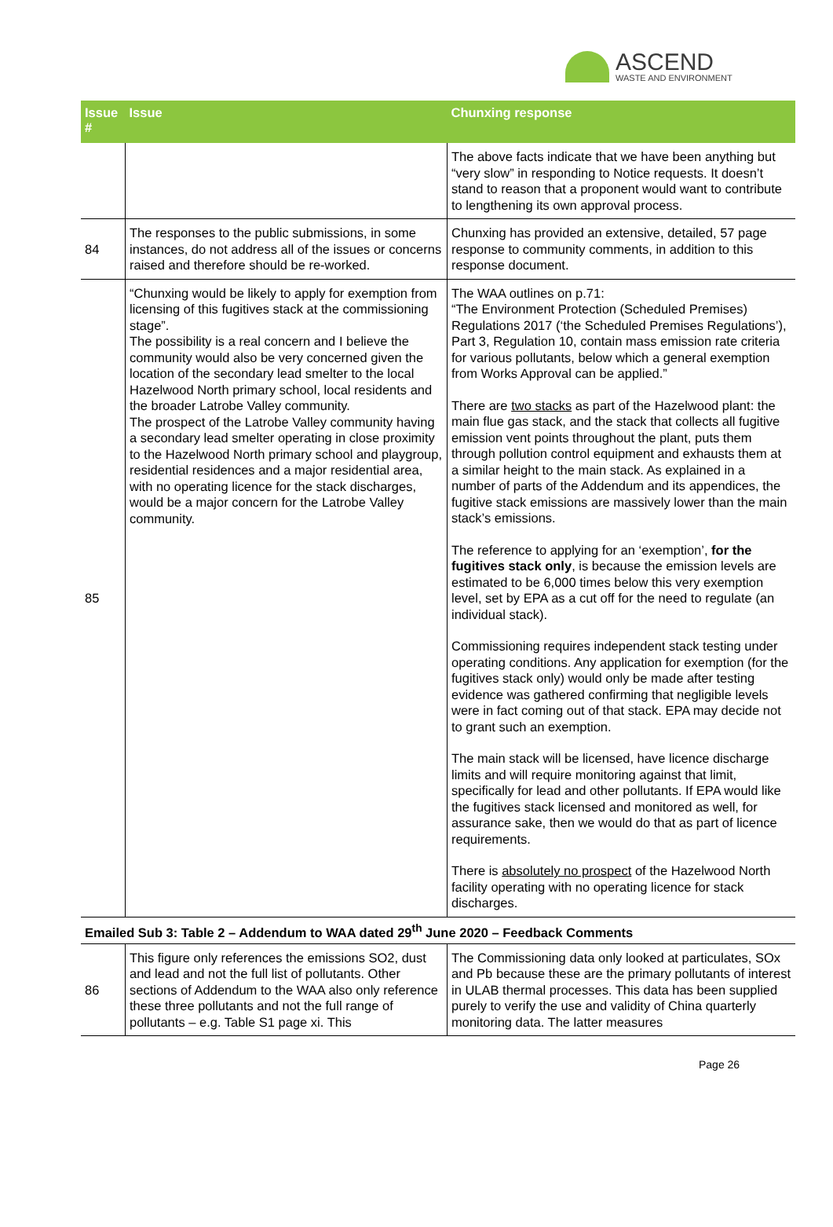ASCEND
WASTE AND ENVIRONMENT
| Issue # | Issue | Chunxing response |
| --- | --- | --- |
| | | The above facts indicate that we have been anything but “very slow” in responding to Notice requests. It doesn’t stand to reason that a proponent would want to contribute to lengthening its own approval process. |
| 84 | The responses to the public submissions, in some instances, do not address all of the issues or concerns raised and therefore should be re-worked. | Chunxing has provided an extensive, detailed, 57 page response to community comments, in addition to this response document. |
| 85 | “Chunxing would be likely to apply for exemption from licensing of this fugitives stack at the commissioning stage”. The possibility is a real concern and I believe the community would also be very concerned given the location of the secondary lead smelter to the local Hazelwood North primary school, local residents and the broader Latrobe Valley community. The prospect of the Latrobe Valley community having a secondary lead smelter operating in close proximity to the Hazelwood North primary school and playgroup, residential residences and a major residential area, with no operating licence for the stack discharges, would be a major concern for the Latrobe Valley community. | The WAA outlines on p.71: “The Environment Protection (Scheduled Premises) Regulations 2017 (‘the Scheduled Premises Regulations’), Part 3, Regulation 10, contain mass emission rate criteria for various pollutants, below which a general exemption from Works Approval can be applied.” There are two stacks as part of the Hazelwood plant: the main flue gas stack, and the stack that collects all fugitive emission vent points throughout the plant, puts them through pollution control equipment and exhausts them at a similar height to the main stack. As explained in a number of parts of the Addendum and its appendices, the fugitive stack emissions are massively lower than the main stack’s emissions. The reference to applying for an ‘exemption’, for the fugitives stack only , is because the emission levels are estimated to be 6,000 times below this very exemption level, set by EPA as a cut off for the need to regulate (an individual stack). Commissioning requires independent stack testing under operating conditions. Any application for exemption (for the fugitives stack only) would only be made after testing evidence was gathered confirming that negligible levels were in fact coming out of that stack. EPA may decide not to grant such an exemption. The main stack will be licensed, have licence discharge limits and will require monitoring against that limit, specifically for lead and other pollutants. If EPA would like the fugitives stack licensed and monitored as well, for assurance sake, then we would do that as part of licence requirements. There is absolutely no prospect of the Hazelwood North facility operating with no operating licence for stack discharges. |
| Emailed Sub 3: Table 2 – Addendum to WAA dated 29<sup>th</sup> June 2020 – Feedback Comments | | |
| 86 | This figure only references the emissions SO2, dust and lead and not the full list of pollutants. Other sections of Addendum to the WAA also only reference these three pollutants and not the full range of pollutants – e.g. Table S1 page xi. This | The Commissioning data only looked at particulates, SOx and Pb because these are the primary pollutants of interest in ULAB thermal processes. This data has been supplied purely to verify the use and validity of China quarterly monitoring data. The latter measures |
Page 26